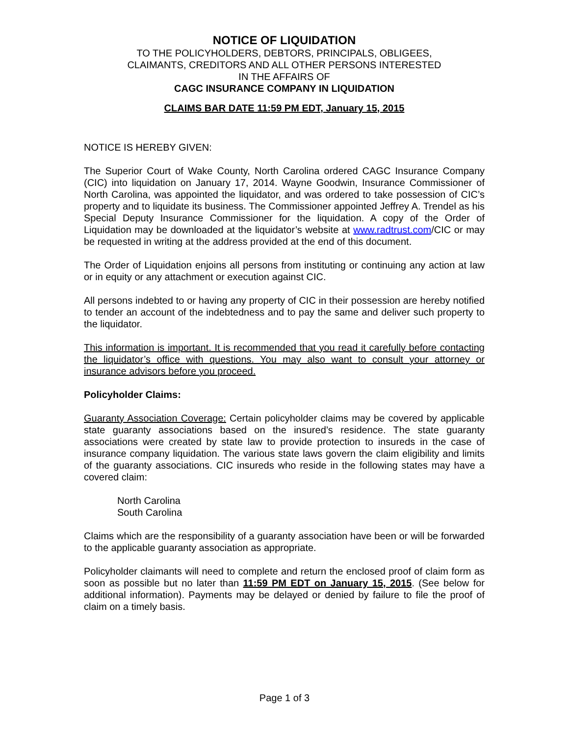NOTICE OF LIQUIDATION
TO THE POLICYHOLDERS, DEBTORS, PRINCIPALS, OBLIGEES,
CLAIMANTS, CREDITORS AND ALL OTHER PERSONS INTERESTED
IN THE AFFAIRS OF
CAGC INSURANCE COMPANY IN LIQUIDATION
CLAIMS BAR DATE 11:59 PM EDT, January 15, 2015
NOTICE IS HEREBY GIVEN:
The Superior Court of Wake County, North Carolina ordered CAGC Insurance Company (CIC) into liquidation on January 17, 2014. Wayne Goodwin, Insurance Commissioner of North Carolina, was appointed the liquidator, and was ordered to take possession of CIC’s property and to liquidate its business. The Commissioner appointed Jeffrey A. Trendel as his Special Deputy Insurance Commissioner for the liquidation. A copy of the Order of Liquidation may be downloaded at the liquidator’s website at www.radtrust.com/CIC or may be requested in writing at the address provided at the end of this document.
The Order of Liquidation enjoins all persons from instituting or continuing any action at law or in equity or any attachment or execution against CIC.
All persons indebted to or having any property of CIC in their possession are hereby notified to tender an account of the indebtedness and to pay the same and deliver such property to the liquidator.
This information is important. It is recommended that you read it carefully before contacting the liquidator’s office with questions. You may also want to consult your attorney or insurance advisors before you proceed.
Policyholder Claims:
Guaranty Association Coverage: Certain policyholder claims may be covered by applicable state guaranty associations based on the insured’s residence. The state guaranty associations were created by state law to provide protection to insureds in the case of insurance company liquidation. The various state laws govern the claim eligibility and limits of the guaranty associations. CIC insureds who reside in the following states may have a covered claim:
North Carolina
South Carolina
Claims which are the responsibility of a guaranty association have been or will be forwarded to the applicable guaranty association as appropriate.
Policyholder claimants will need to complete and return the enclosed proof of claim form as soon as possible but no later than 11:59 PM EDT on January 15, 2015. (See below for additional information). Payments may be delayed or denied by failure to file the proof of claim on a timely basis.
Page 1 of 3